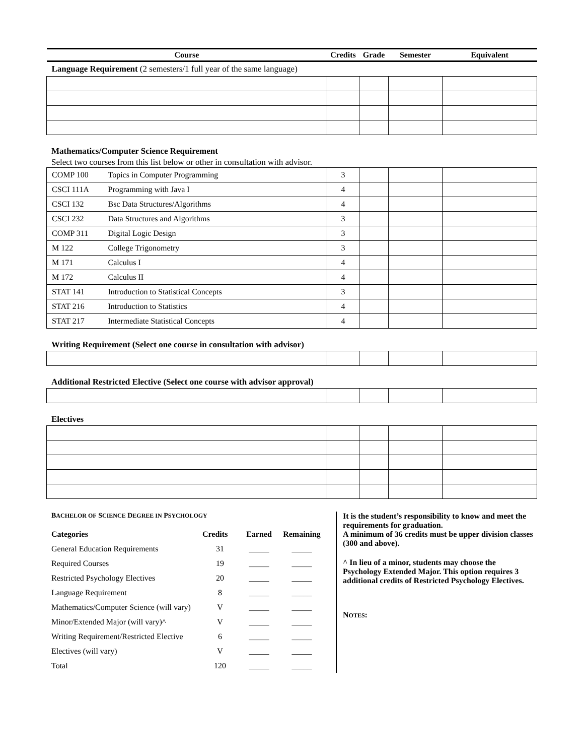| Course | Credits | Grade | Semester | Equivalent |
| --- | --- | --- | --- | --- |
| Language Requirement (2 semesters/1 full year of the same language) | | | | |
Mathematics/Computer Science Requirement
Select two courses from this list below or other in consultation with advisor.
| COMP 100 | Topics in Computer Programming | 3 | | | |
| CSCI 111A | Programming with Java I | 4 | | | |
| CSCI 132 | Bsc Data Structures/Algorithms | 4 | | | |
| CSCI 232 | Data Structures and Algorithms | 3 | | | |
| COMP 311 | Digital Logic Design | 3 | | | |
| M 122 | College Trigonometry | 3 | | | |
| M 171 | Calculus I | 4 | | | |
| M 172 | Calculus II | 4 | | | |
| STAT 141 | Introduction to Statistical Concepts | 3 | | | |
| STAT 216 | Introduction to Statistics | 4 | | | |
| STAT 217 | Intermediate Statistical Concepts | 4 | | | |
Writing Requirement (Select one course in consultation with advisor)
Additional Restricted Elective (Select one course with advisor approval)
Electives
BACHELOR OF SCIENCE DEGREE IN PSYCHOLOGY
| Categories | Credits | Earned | Remaining |
| General Education Requirements | 31 | _____ | _____ |
| Required Courses | 19 | _____ | _____ |
| Restricted Psychology Electives | 20 | _____ | _____ |
| Language Requirement | 8 | _____ | _____ |
| Mathematics/Computer Science (will vary) | V | _____ | _____ |
| Minor/Extended Major (will vary)^ | V | _____ | _____ |
| Writing Requirement/Restricted Elective | 6 | _____ | _____ |
| Electives (will vary) | V | _____ | _____ |
| Total | 120 | _____ | _____ |
It is the student’s responsibility to know and meet the requirements for graduation.
A minimum of 36 credits must be upper division classes (300 and above).
^ In lieu of a minor, students may choose the Psychology Extended Major. This option requires 3 additional credits of Restricted Psychology Electives.
NOTES: